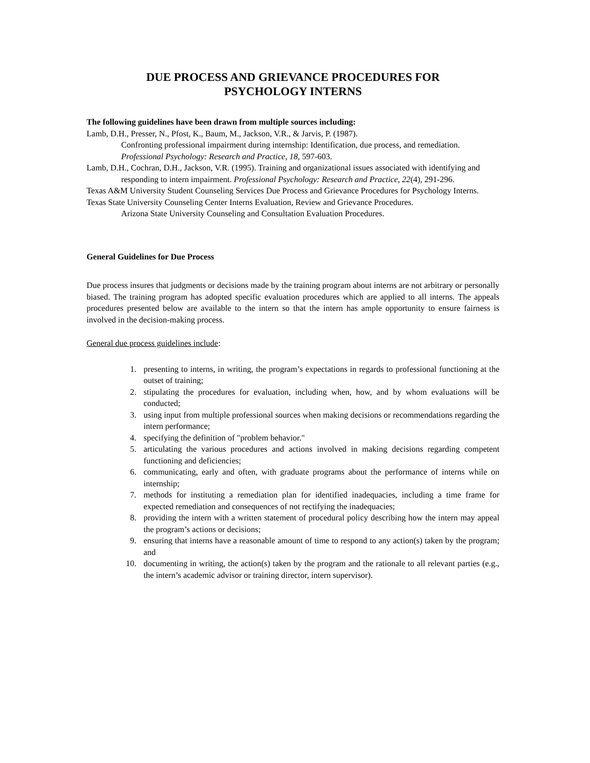DUE PROCESS AND GRIEVANCE PROCEDURES FOR
PSYCHOLOGY INTERNS
The following guidelines have been drawn from multiple sources including:
Lamb, D.H., Presser, N., Pfost, K., Baum, M., Jackson, V.R., & Jarvis, P. (1987).
Confronting professional impairment during internship: Identification, due process, and remediation. Professional Psychology: Research and Practice, 18, 597-603.
Lamb, D.H., Cochran, D.H., Jackson, V.R. (1995). Training and organizational issues associated with identifying and responding to intern impairment. Professional Psychology: Research and Practice, 22(4), 291-296.
Texas A&M University Student Counseling Services Due Process and Grievance Procedures for Psychology Interns.
Texas State University Counseling Center Interns Evaluation, Review and Grievance Procedures.
Arizona State University Counseling and Consultation Evaluation Procedures.
General Guidelines for Due Process
Due process insures that judgments or decisions made by the training program about interns are not arbitrary or personally biased. The training program has adopted specific evaluation procedures which are applied to all interns. The appeals procedures presented below are available to the intern so that the intern has ample opportunity to ensure fairness is involved in the decision-making process.
General due process guidelines include:
1. presenting to interns, in writing, the program’s expectations in regards to professional functioning at the outset of training;
2. stipulating the procedures for evaluation, including when, how, and by whom evaluations will be conducted;
3. using input from multiple professional sources when making decisions or recommendations regarding the intern performance;
4. specifying the definition of "problem behavior."
5. articulating the various procedures and actions involved in making decisions regarding competent functioning and deficiencies;
6. communicating, early and often, with graduate programs about the performance of interns while on internship;
7. methods for instituting a remediation plan for identified inadequacies, including a time frame for expected remediation and consequences of not rectifying the inadequacies;
8. providing the intern with a written statement of procedural policy describing how the intern may appeal the program’s actions or decisions;
9. ensuring that interns have a reasonable amount of time to respond to any action(s) taken by the program; and
10. documenting in writing, the action(s) taken by the program and the rationale to all relevant parties (e.g., the intern’s academic advisor or training director, intern supervisor).